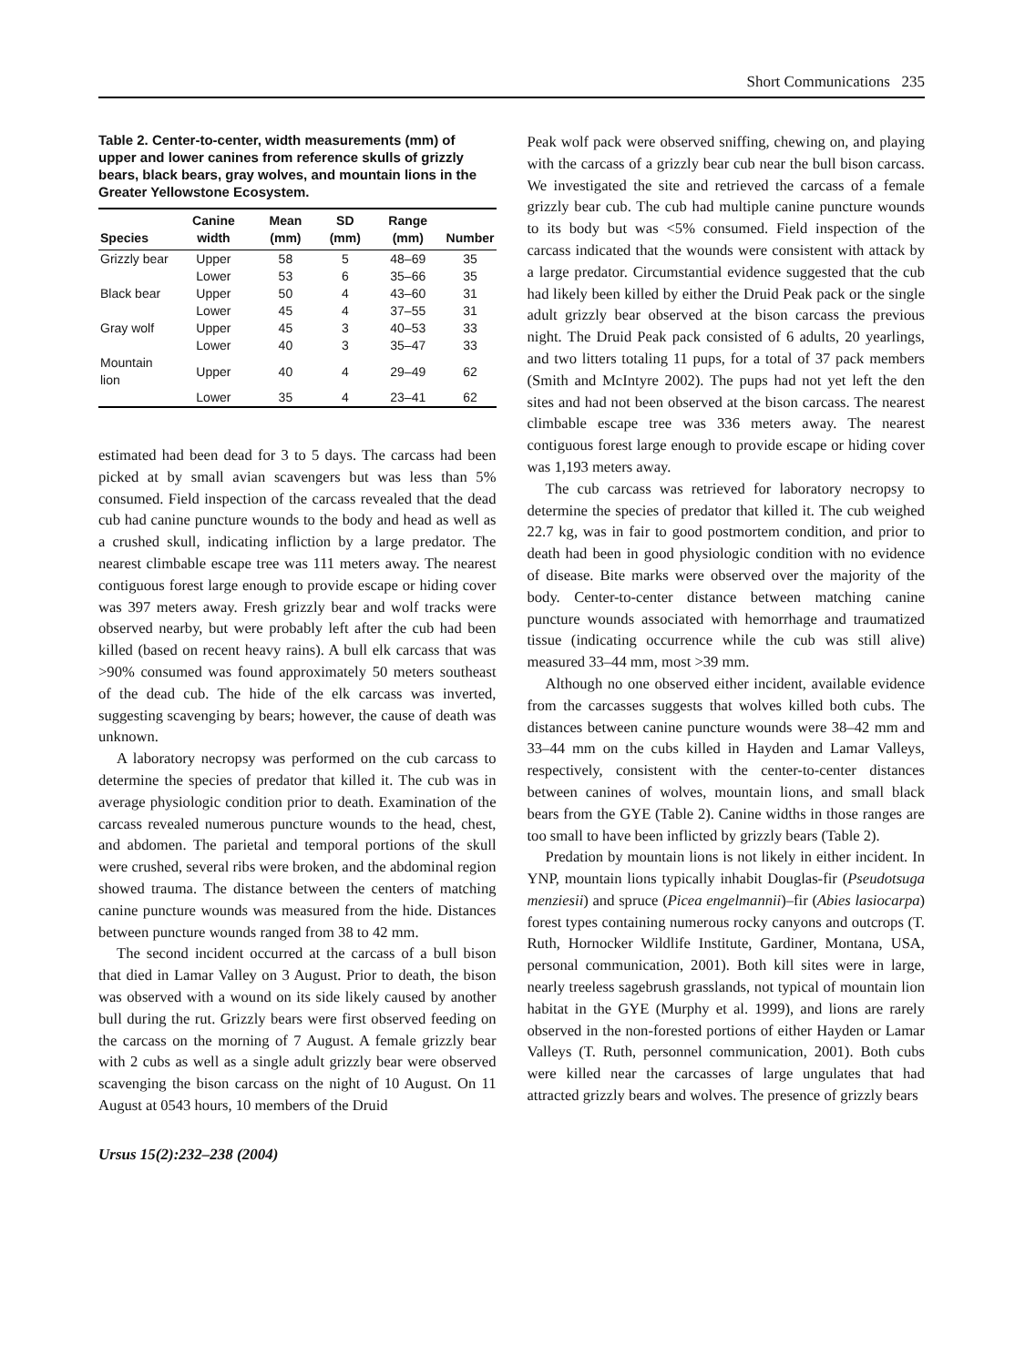Short Communications 235
Table 2. Center-to-center, width measurements (mm) of upper and lower canines from reference skulls of grizzly bears, black bears, gray wolves, and mountain lions in the Greater Yellowstone Ecosystem.
| Species | Canine width | Mean (mm) | SD (mm) | Range (mm) | Number |
| --- | --- | --- | --- | --- | --- |
| Grizzly bear | Upper | 58 | 5 | 48–69 | 35 |
| | Lower | 53 | 6 | 35–66 | 35 |
| Black bear | Upper | 50 | 4 | 43–60 | 31 |
| | Lower | 45 | 4 | 37–55 | 31 |
| Gray wolf | Upper | 45 | 3 | 40–53 | 33 |
| | Lower | 40 | 3 | 35–47 | 33 |
| Mountain lion | Upper | 40 | 4 | 29–49 | 62 |
| | Lower | 35 | 4 | 23–41 | 62 |
estimated had been dead for 3 to 5 days. The carcass had been picked at by small avian scavengers but was less than 5% consumed. Field inspection of the carcass revealed that the dead cub had canine puncture wounds to the body and head as well as a crushed skull, indicating infliction by a large predator. The nearest climbable escape tree was 111 meters away. The nearest contiguous forest large enough to provide escape or hiding cover was 397 meters away. Fresh grizzly bear and wolf tracks were observed nearby, but were probably left after the cub had been killed (based on recent heavy rains). A bull elk carcass that was >90% consumed was found approximately 50 meters southeast of the dead cub. The hide of the elk carcass was inverted, suggesting scavenging by bears; however, the cause of death was unknown.
A laboratory necropsy was performed on the cub carcass to determine the species of predator that killed it. The cub was in average physiologic condition prior to death. Examination of the carcass revealed numerous puncture wounds to the head, chest, and abdomen. The parietal and temporal portions of the skull were crushed, several ribs were broken, and the abdominal region showed trauma. The distance between the centers of matching canine puncture wounds was measured from the hide. Distances between puncture wounds ranged from 38 to 42 mm.
The second incident occurred at the carcass of a bull bison that died in Lamar Valley on 3 August. Prior to death, the bison was observed with a wound on its side likely caused by another bull during the rut. Grizzly bears were first observed feeding on the carcass on the morning of 7 August. A female grizzly bear with 2 cubs as well as a single adult grizzly bear were observed scavenging the bison carcass on the night of 10 August. On 11 August at 0543 hours, 10 members of the Druid
Ursus 15(2):232–238 (2004)
Peak wolf pack were observed sniffing, chewing on, and playing with the carcass of a grizzly bear cub near the bull bison carcass. We investigated the site and retrieved the carcass of a female grizzly bear cub. The cub had multiple canine puncture wounds to its body but was <5% consumed. Field inspection of the carcass indicated that the wounds were consistent with attack by a large predator. Circumstantial evidence suggested that the cub had likely been killed by either the Druid Peak pack or the single adult grizzly bear observed at the bison carcass the previous night. The Druid Peak pack consisted of 6 adults, 20 yearlings, and two litters totaling 11 pups, for a total of 37 pack members (Smith and McIntyre 2002). The pups had not yet left the den sites and had not been observed at the bison carcass. The nearest climbable escape tree was 336 meters away. The nearest contiguous forest large enough to provide escape or hiding cover was 1,193 meters away.
The cub carcass was retrieved for laboratory necropsy to determine the species of predator that killed it. The cub weighed 22.7 kg, was in fair to good postmortem condition, and prior to death had been in good physiologic condition with no evidence of disease. Bite marks were observed over the majority of the body. Center-to-center distance between matching canine puncture wounds associated with hemorrhage and traumatized tissue (indicating occurrence while the cub was still alive) measured 33–44 mm, most >39 mm.
Although no one observed either incident, available evidence from the carcasses suggests that wolves killed both cubs. The distances between canine puncture wounds were 38–42 mm and 33–44 mm on the cubs killed in Hayden and Lamar Valleys, respectively, consistent with the center-to-center distances between canines of wolves, mountain lions, and small black bears from the GYE (Table 2). Canine widths in those ranges are too small to have been inflicted by grizzly bears (Table 2).
Predation by mountain lions is not likely in either incident. In YNP, mountain lions typically inhabit Douglas-fir (Pseudotsuga menziesii) and spruce (Picea engelmannii)–fir (Abies lasiocarpa) forest types containing numerous rocky canyons and outcrops (T. Ruth, Hornocker Wildlife Institute, Gardiner, Montana, USA, personal communication, 2001). Both kill sites were in large, nearly treeless sagebrush grasslands, not typical of mountain lion habitat in the GYE (Murphy et al. 1999), and lions are rarely observed in the non-forested portions of either Hayden or Lamar Valleys (T. Ruth, personnel communication, 2001). Both cubs were killed near the carcasses of large ungulates that had attracted grizzly bears and wolves. The presence of grizzly bears